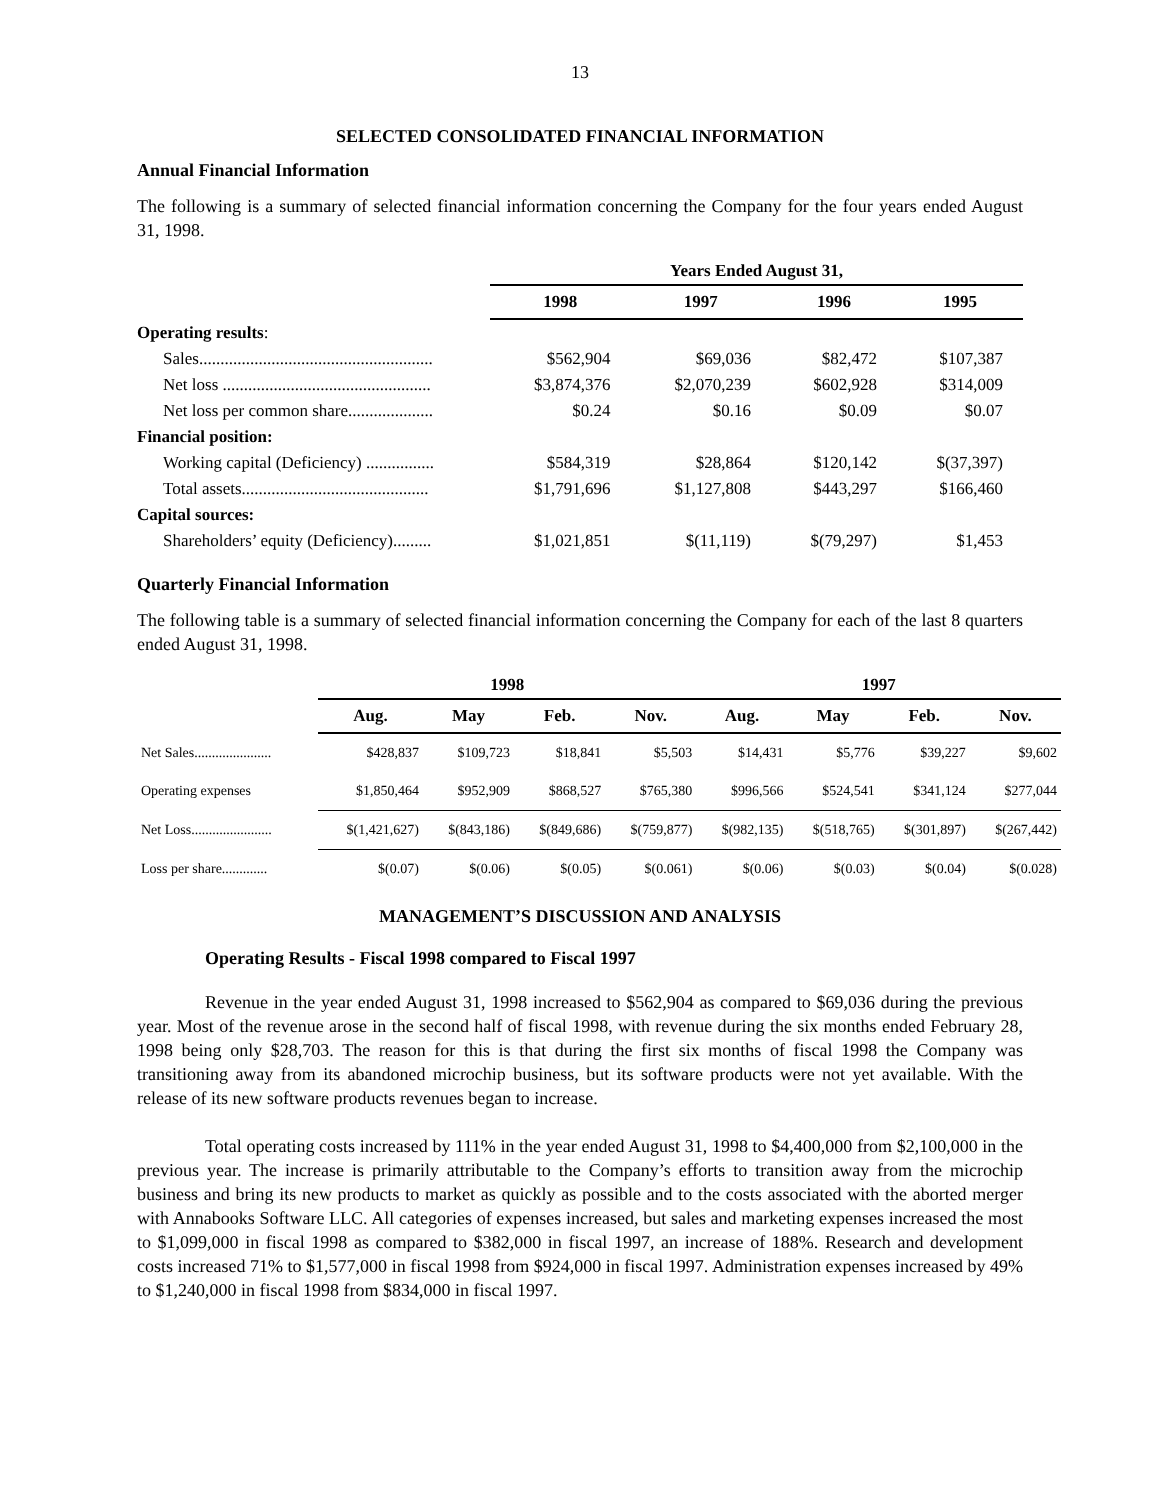13
SELECTED CONSOLIDATED FINANCIAL INFORMATION
Annual Financial Information
The following is a summary of selected financial information concerning the Company for the four years ended August 31, 1998.
| | Years Ended August 31, | | | |
| --- | --- | --- | --- | --- |
| | 1998 | 1997 | 1996 | 1995 |
| Operating results : | | | | |
| Sales....................................................... | $562,904 | $69,036 | $82,472 | $107,387 |
| Net loss ................................................. | $3,874,376 | $2,070,239 | $602,928 | $314,009 |
| Net loss per common share.................... | $0.24 | $0.16 | $0.09 | $0.07 |
| Financial position: | | | | |
| Working capital (Deficiency) ................ | $584,319 | $28,864 | $120,142 | $(37,397) |
| Total assets............................................ | $1,791,696 | $1,127,808 | $443,297 | $166,460 |
| Capital sources: | | | | |
| Shareholders’ equity (Deficiency)......... | $1,021,851 | $(11,119) | $(79,297) | $1,453 |
Quarterly Financial Information
The following table is a summary of selected financial information concerning the Company for each of the last 8 quarters ended August 31, 1998.
| | 1998 | | | | 1997 | | | |
| --- | --- | --- | --- | --- | --- | --- | --- | --- |
| | Aug. | May | Feb. | Nov. | Aug. | May | Feb. | Nov. |
| Net Sales...................... | $428,837 | $109,723 | $18,841 | $5,503 | $14,431 | $5,776 | $39,227 | $9,602 |
| Operating expenses | $1,850,464 | $952,909 | $868,527 | $765,380 | $996,566 | $524,541 | $341,124 | $277,044 |
| Net Loss....................... | $(1,421,627) | $(843,186) | $(849,686) | $(759,877) | $(982,135) | $(518,765) | $(301,897) | $(267,442) |
| Loss per share............. | $(0.07) | $(0.06) | $(0.05) | $(0.061) | $(0.06) | $(0.03) | $(0.04) | $(0.028) |
MANAGEMENT’S DISCUSSION AND ANALYSIS
Operating Results - Fiscal 1998 compared to Fiscal 1997
Revenue in the year ended August 31, 1998 increased to $562,904 as compared to $69,036 during the previous year. Most of the revenue arose in the second half of fiscal 1998, with revenue during the six months ended February 28, 1998 being only $28,703. The reason for this is that during the first six months of fiscal 1998 the Company was transitioning away from its abandoned microchip business, but its software products were not yet available. With the release of its new software products revenues began to increase.
Total operating costs increased by 111% in the year ended August 31, 1998 to $4,400,000 from $2,100,000 in the previous year. The increase is primarily attributable to the Company’s efforts to transition away from the microchip business and bring its new products to market as quickly as possible and to the costs associated with the aborted merger with Annabooks Software LLC. All categories of expenses increased, but sales and marketing expenses increased the most to $1,099,000 in fiscal 1998 as compared to $382,000 in fiscal 1997, an increase of 188%. Research and development costs increased 71% to $1,577,000 in fiscal 1998 from $924,000 in fiscal 1997. Administration expenses increased by 49% to $1,240,000 in fiscal 1998 from $834,000 in fiscal 1997.